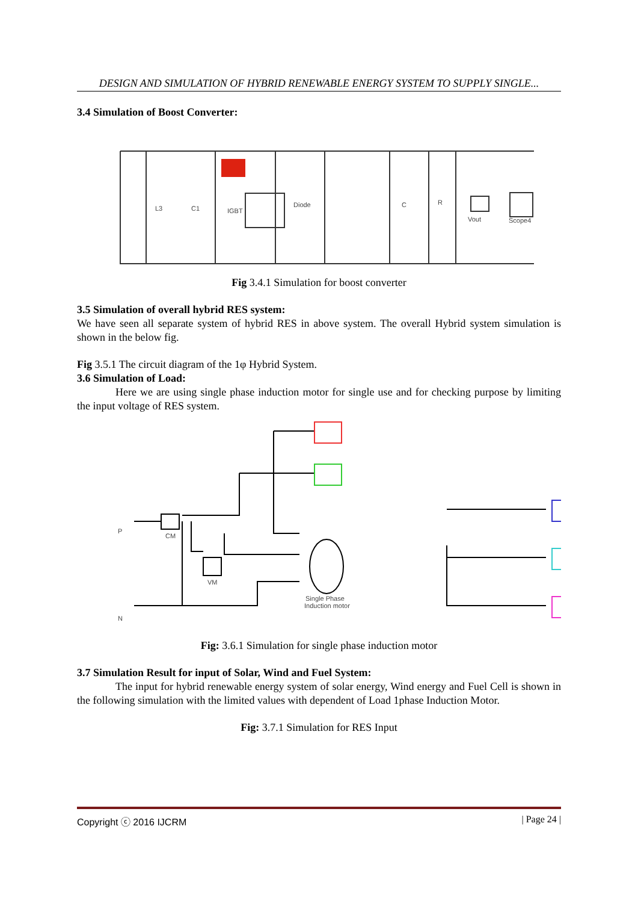DESIGN AND SIMULATION OF HYBRID RENEWABLE ENERGY SYSTEM TO SUPPLY SINGLE...
3.4 Simulation of Boost Converter:
Vout
Scope4
Diode
IGBT
L3
C1
C
R
Fig 3.4.1 Simulation for boost converter
3.5 Simulation of overall hybrid RES system:
We have seen all separate system of hybrid RES in above system. The overall Hybrid system simulation is shown in the below fig.
Fig 3.5.1 The circuit diagram of the 1φ Hybrid System.
3.6 Simulation of Load:
Here we are using single phase induction motor for single use and for checking purpose by limiting the input voltage of RES system.
P
N
CM
VM
Single Phase
Induction motor
Fig: 3.6.1 Simulation for single phase induction motor
3.7 Simulation Result for input of Solar, Wind and Fuel System:
The input for hybrid renewable energy system of solar energy, Wind energy and Fuel Cell is shown in the following simulation with the limited values with dependent of Load 1phase Induction Motor.
Fig: 3.7.1 Simulation for RES Input
Copyright ⓒ 2016 IJCRM | Page 24 |